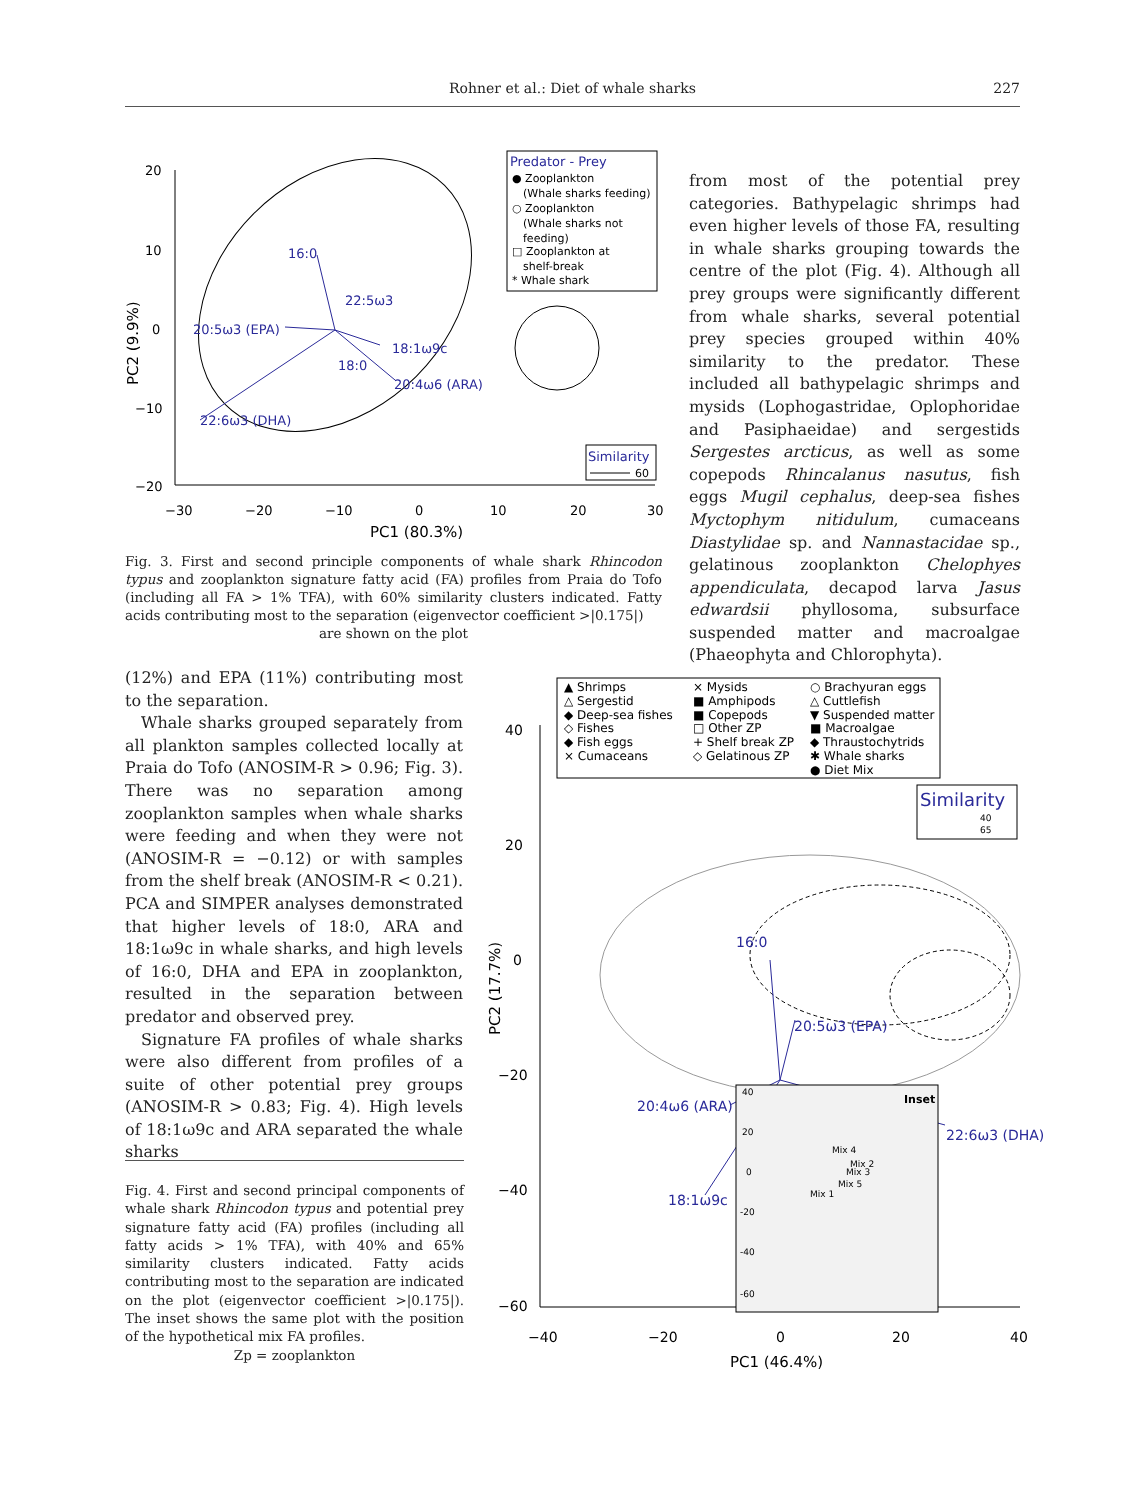Rohner et al.: Diet of whale sharks
227
20
10
0
−10
−20
−30
−20
−10
0
10
20
30
PC1 (80.3%)
PC2 (9.9%)
16:0
22:5ω3
20:5ω3 (EPA)
18:1ω9c
18:0
20:4ω6 (ARA)
22:6ω3 (DHA)
Predator - Prey
● Zooplankton
(Whale sharks feeding)
○ Zooplankton
(Whale sharks not
feeding)
□ Zooplankton at
shelf-break
* Whale shark
Similarity
60
Fig. 3. First and second principle components of whale shark Rhincodon typus and zooplankton signature fatty acid (FA) profiles from Praia do Tofo (including all FA > 1% TFA), with 60% similarity clusters indicated. Fatty acids contributing most to the separation (eigenvector coefficient >|0.175|)
are shown on the plot
from most of the potential prey categories. Bathypelagic shrimps had even higher levels of those FA, resulting in whale sharks grouping towards the centre of the plot (Fig. 4). Although all prey groups were significantly different from whale sharks, several potential prey species grouped within 40% similarity to the predator. These included all bathypelagic shrimps and mysids (Lophogastridae, Oplophoridae and Pasiphaeidae) and sergestids Sergestes arcticus, as well as some copepods Rhincalanus nasutus, fish eggs Mugil cephalus, deep-sea fishes Myctophym nitidulum, cumaceans Diastylidae sp. and Nannastacidae sp., gelatinous zooplankton Chelophyes appendiculata, decapod larva Jasus edwardsii phyllosoma, subsurface suspended matter and macroalgae (Phaeophyta and Chlorophyta).
(12%) and EPA (11%) contributing most to the separation.
Whale sharks grouped separately from all plankton samples collected locally at Praia do Tofo (ANOSIM-R > 0.96; Fig. 3). There was no separation among zooplankton samples when whale sharks were feeding and when they were not (ANOSIM-R = −0.12) or with samples from the shelf break (ANOSIM-R < 0.21). PCA and SIMPER analyses demonstrated that higher levels of 18:0, ARA and 18:1ω9c in whale sharks, and high levels of 16:0, DHA and EPA in zooplankton, resulted in the separation between predator and observed prey.
Signature FA profiles of whale sharks were also different from profiles of a suite of other potential prey groups (ANOSIM-R > 0.83; Fig. 4). High levels of 18:1ω9c and ARA separated the whale sharks
40
20
0
−20
−40
−60
−40
−20
0
20
40
PC1 (46.4%)
PC2 (17.7%)
16:0
20:5ω3 (EPA)
20:4ω6 (ARA)
22:6ω3 (DHA)
18:1ω9c
▲ Shrimps
△ Sergestid
◆ Deep-sea fishes
◇ Fishes
◆ Fish eggs
× Cumaceans
× Mysids
■ Amphipods
■ Copepods
□ Other ZP
+ Shelf break ZP
◇ Gelatinous ZP
○ Brachyuran eggs
△ Cuttlefish
▼ Suspended matter
■ Macroalgae
◆ Thraustochytrids
✱ Whale sharks
● Diet Mix
Similarity
40
65
Inset
40
20
0
-20
-40
-60
Mix 4
Mix 2
Mix 3
Mix 5
Mix 1
Fig. 4. First and second principal components of whale shark Rhincodon typus and potential prey signature fatty acid (FA) profiles (including all fatty acids > 1% TFA), with 40% and 65% similarity clusters indicated. Fatty acids contributing most to the separation are indicated on the plot (eigenvector coefficient >|0.175|). The inset shows the same plot with the position of the hypothetical mix FA profiles.
Zp = zooplankton